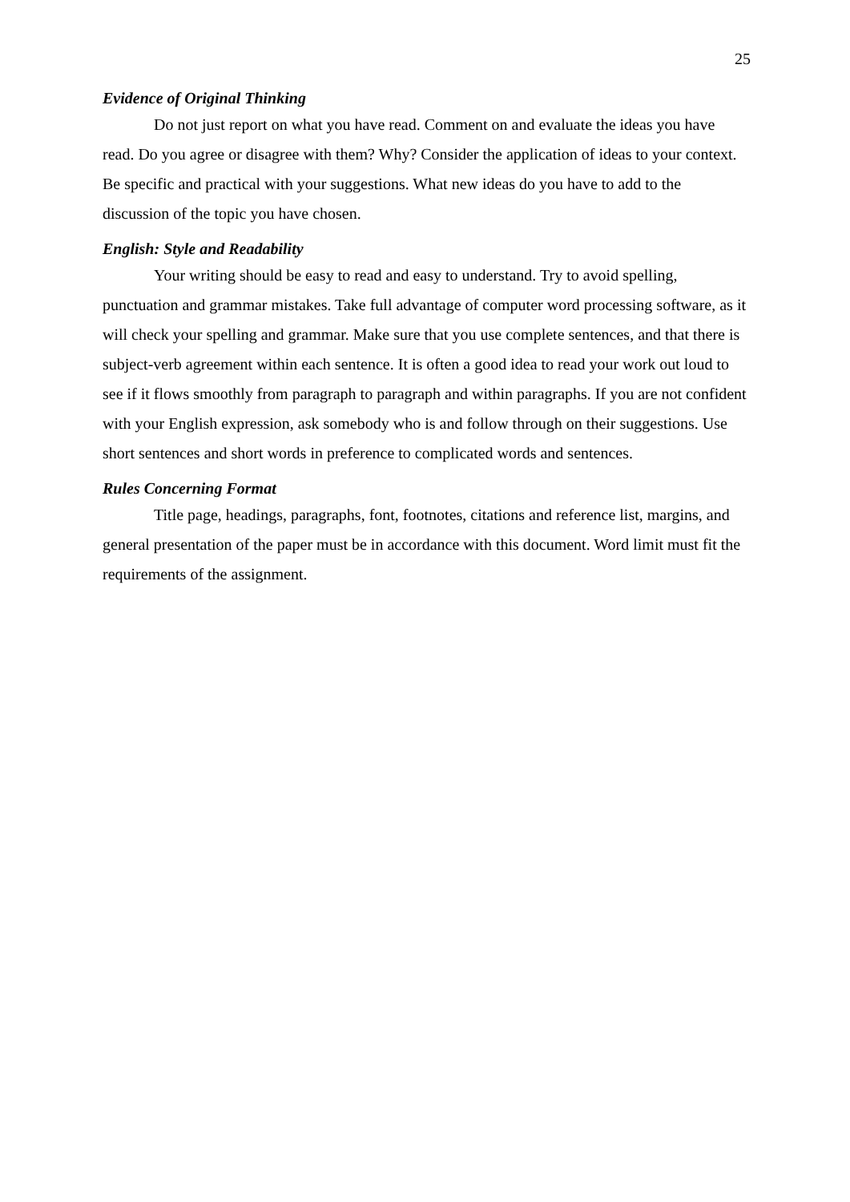25
Evidence of Original Thinking
Do not just report on what you have read. Comment on and evaluate the ideas you have read. Do you agree or disagree with them? Why? Consider the application of ideas to your context. Be specific and practical with your suggestions. What new ideas do you have to add to the discussion of the topic you have chosen.
English: Style and Readability
Your writing should be easy to read and easy to understand. Try to avoid spelling, punctuation and grammar mistakes. Take full advantage of computer word processing software, as it will check your spelling and grammar. Make sure that you use complete sentences, and that there is subject-verb agreement within each sentence. It is often a good idea to read your work out loud to see if it flows smoothly from paragraph to paragraph and within paragraphs. If you are not confident with your English expression, ask somebody who is and follow through on their suggestions. Use short sentences and short words in preference to complicated words and sentences.
Rules Concerning Format
Title page, headings, paragraphs, font, footnotes, citations and reference list, margins, and general presentation of the paper must be in accordance with this document. Word limit must fit the requirements of the assignment.